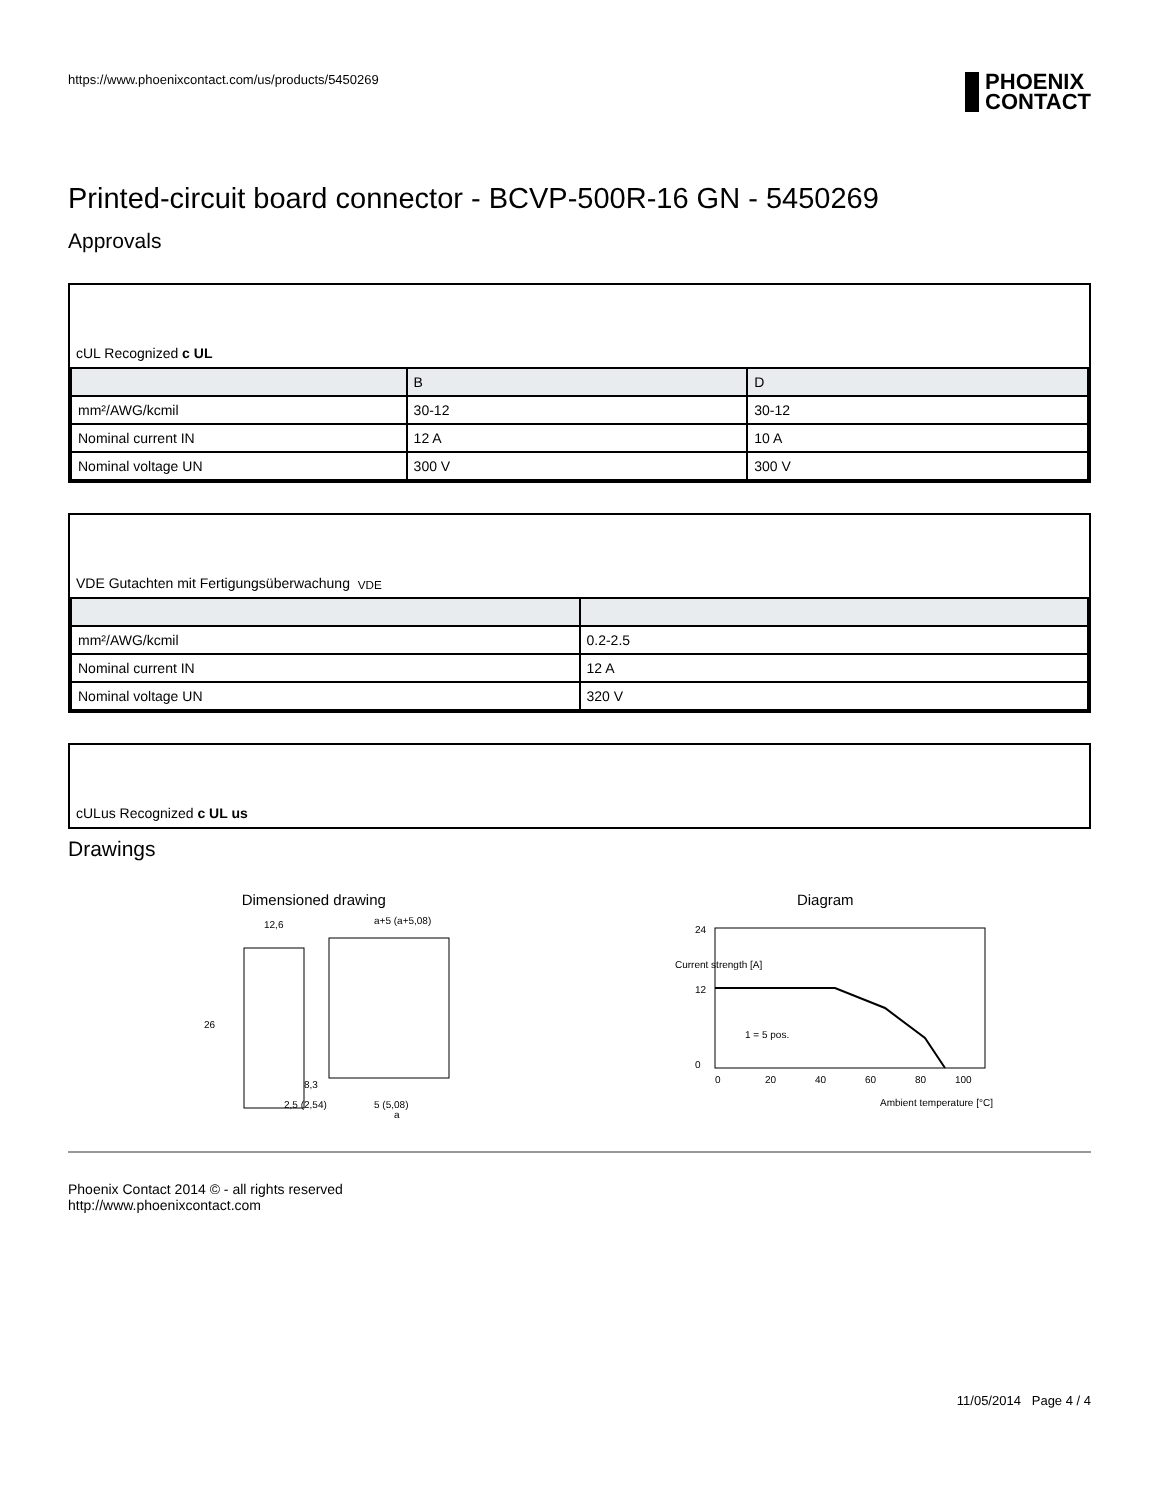https://www.phoenixcontact.com/us/products/5450269 PHOENIX
CONTACT
Printed-circuit board connector - BCVP-500R-16 GN - 5450269
Approvals
cUL Recognized c UL
| | B | D |
| --- | --- | --- |
| mm²/AWG/kcmil | 30-12 | 30-12 |
| Nominal current IN | 12 A | 10 A |
| Nominal voltage UN | 300 V | 300 V |
VDE Gutachten mit Fertigungsüberwachung VDE
| mm²/AWG/kcmil | 0.2-2.5 |
| Nominal current IN | 12 A |
| Nominal voltage UN | 320 V |
cULus Recognized c UL us
Drawings
Dimensioned drawing
12,6
a+5 (a+5,08)
26
8,3
2,5 (2,54)
5 (5,08)
a
Diagram
24
12
0
0
20
40
60
80
100
1 = 5 pos.
Ambient temperature [°C]
Current strength [A]
Phoenix Contact 2014 © - all rights reserved
http://www.phoenixcontact.com
11/05/2014 Page 4 / 4